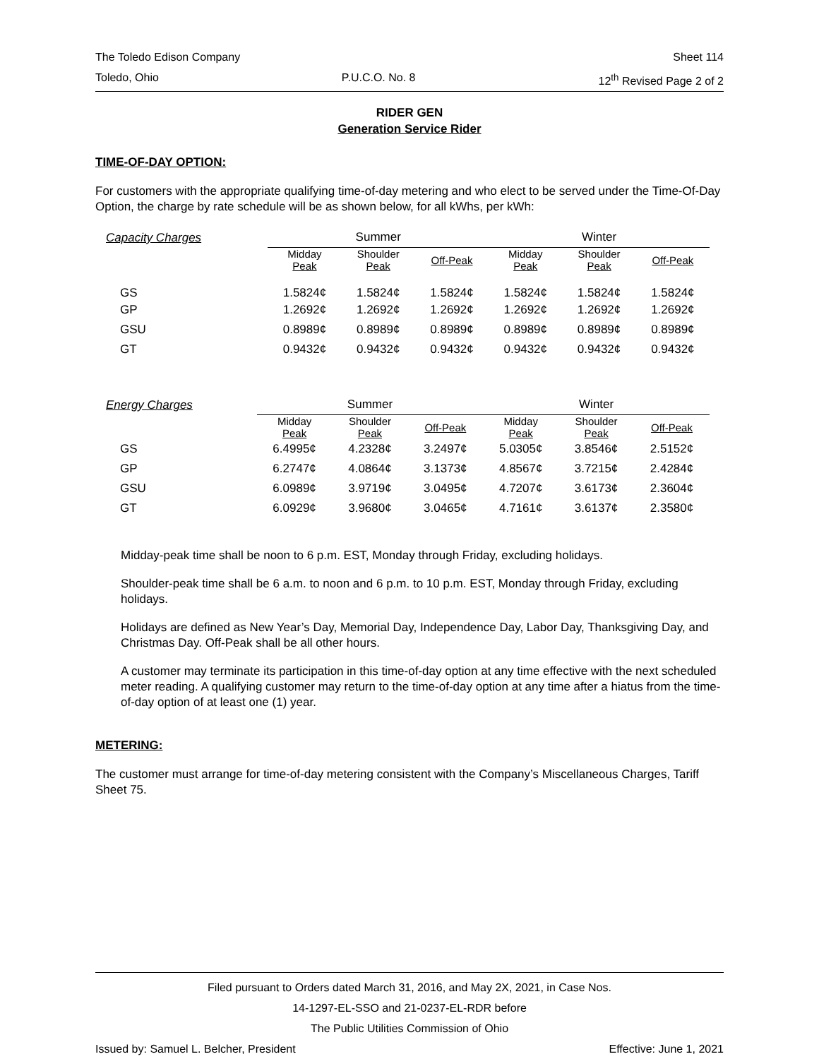The Toledo Edison Company Sheet 114
Toledo, Ohio P.U.C.O. No. 8 12<sup>th</sup> Revised Page 2 of 2
RIDER GEN
Generation Service Rider
TIME-OF-DAY OPTION:
For customers with the appropriate qualifying time-of-day metering and who elect to be served under the Time-Of-Day Option, the charge by rate schedule will be as shown below, for all kWhs, per kWh:
| Capacity Charges | Summer | | | | Winter | | |
| | Midday Peak | Shoulder Peak | Off-Peak | | Midday Peak | Shoulder Peak | Off-Peak |
| GS | 1.5824¢ | 1.5824¢ | 1.5824¢ | | 1.5824¢ | 1.5824¢ | 1.5824¢ |
| GP | 1.2692¢ | 1.2692¢ | 1.2692¢ | | 1.2692¢ | 1.2692¢ | 1.2692¢ |
| GSU | 0.8989¢ | 0.8989¢ | 0.8989¢ | | 0.8989¢ | 0.8989¢ | 0.8989¢ |
| GT | 0.9432¢ | 0.9432¢ | 0.9432¢ | | 0.9432¢ | 0.9432¢ | 0.9432¢ |
| Energy Charges | Summer | | | | Winter | | |
| | Midday Peak | Shoulder Peak | Off-Peak | | Midday Peak | Shoulder Peak | Off-Peak |
| GS | 6.4995¢ | 4.2328¢ | 3.2497¢ | | 5.0305¢ | 3.8546¢ | 2.5152¢ |
| GP | 6.2747¢ | 4.0864¢ | 3.1373¢ | | 4.8567¢ | 3.7215¢ | 2.4284¢ |
| GSU | 6.0989¢ | 3.9719¢ | 3.0495¢ | | 4.7207¢ | 3.6173¢ | 2.3604¢ |
| GT | 6.0929¢ | 3.9680¢ | 3.0465¢ | | 4.7161¢ | 3.6137¢ | 2.3580¢ |
Midday-peak time shall be noon to 6 p.m. EST, Monday through Friday, excluding holidays.
Shoulder-peak time shall be 6 a.m. to noon and 6 p.m. to 10 p.m. EST, Monday through Friday, excluding holidays.
Holidays are defined as New Year’s Day, Memorial Day, Independence Day, Labor Day, Thanksgiving Day, and Christmas Day. Off-Peak shall be all other hours.
A customer may terminate its participation in this time-of-day option at any time effective with the next scheduled meter reading. A qualifying customer may return to the time-of-day option at any time after a hiatus from the time-of-day option of at least one (1) year.
METERING:
The customer must arrange for time-of-day metering consistent with the Company’s Miscellaneous Charges, Tariff Sheet 75.
Filed pursuant to Orders dated March 31, 2016, and May 2X, 2021, in Case Nos.
14-1297-EL-SSO and 21-0237-EL-RDR before
The Public Utilities Commission of Ohio
Issued by: Samuel L. Belcher, President Effective: June 1, 2021